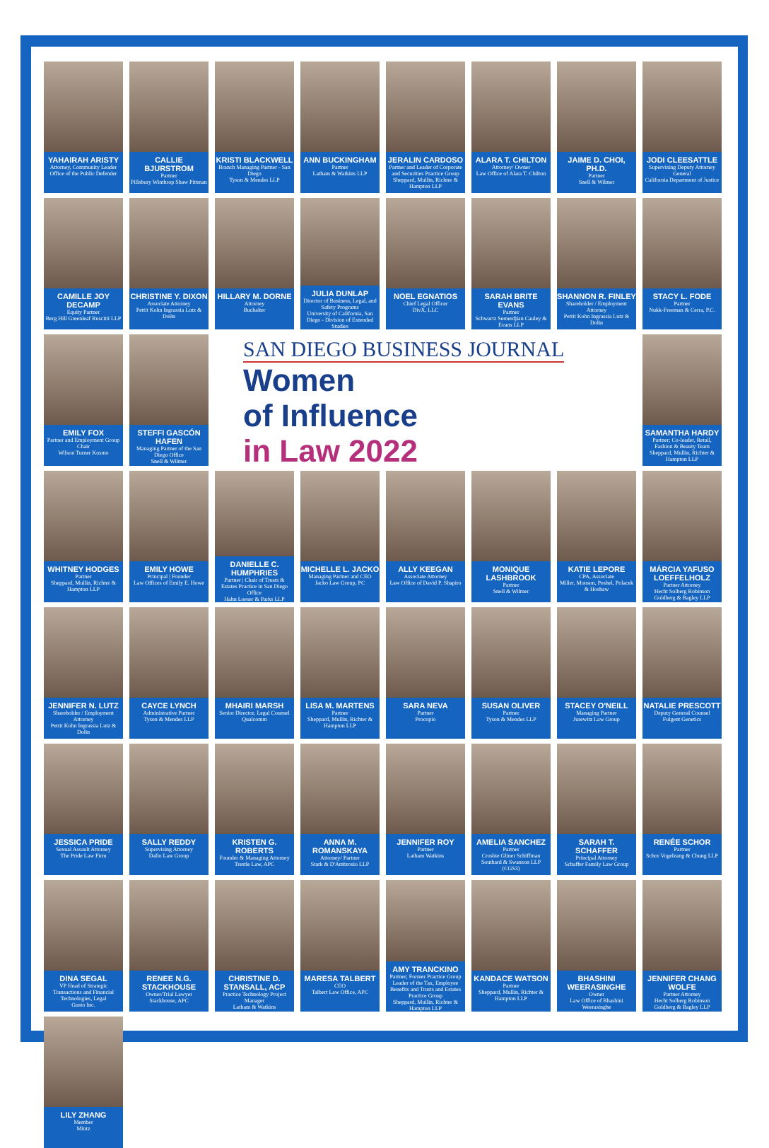YAHAIRAH ARISTY
Attorney, Community Leader
Office of the Public Defender
CALLIE BJURSTROM
Partner
Pillsbury Winthrop Shaw Pittman
KRISTI BLACKWELL
Branch Managing Partner - San Diego
Tyson & Mendes LLP
ANN BUCKINGHAM
Partner
Latham & Watkins LLP
JERALIN CARDOSO
Partner and Leader of Corporate and Securities Practice Group
Sheppard, Mullin, Richter & Hampton LLP
ALARA T. CHILTON
Attorney/ Owner
Law Office of Alara T. Chilton
JAIME D. CHOI, PH.D.
Partner
Snell & Wilmer
JODI CLEESATTLE
Supervising Deputy Attorney General
California Department of Justice
CAMILLE JOY DECAMP
Equity Partner
Berg Hill Greenleaf Ruscitti LLP
CHRISTINE Y. DIXON
Associate Attorney
Pettit Kohn Ingrassia Lutz & Dolin
HILLARY M. DORNE
Attorney
Buchalter
JULIA DUNLAP
Director of Business, Legal, and Safety Programs
University of California, San Diego - Division of Extended Studies
NOEL EGNATIOS
Chief Legal Officer
DivX, LLC
SARAH BRITE EVANS
Partner
Schwartz Semerdjian Cauley & Evans LLP
SHANNON R. FINLEY
Shareholder / Employment Attorney
Pettit Kohn Ingrassia Lutz & Dolin
STACY L. FODE
Partner
Nukk-Freeman & Cerra, P.C.
EMILY FOX
Partner and Employment Group Chair
Wilson Turner Kosmo
STEFFI GASCÓN HAFEN
Managing Partner of the San Diego Office
Snell & Wilmer
SAN DIEGO BUSINESS JOURNAL
Women
of Influence
in Law 2022
SAMANTHA HARDY
Partner; Co-leader, Retail, Fashion & Beauty Team
Sheppard, Mullin, Richter & Hampton LLP
WHITNEY HODGES
Partner
Sheppard, Mullin, Richter & Hampton LLP
EMILY HOWE
Principal | Founder
Law Offices of Emily E. Howe
DANIELLE C. HUMPHRIES
Partner | Chair of Trusts & Estates Practice in San Diego Office
Hahn Loeser & Parks LLP
MICHELLE L. JACKO
Managing Partner and CEO
Jacko Law Group, PC
ALLY KEEGAN
Associate Attorney
Law Office of David P. Shapiro
MONIQUE LASHBROOK
Partner
Snell & Wilmer
KATIE LEPORE
CPA, Associate
Miller, Monson, Peshel, Polacek & Hoshaw
MÁRCIA YAFUSO LOEFFELHOLZ
Partner Attorney
Hecht Solberg Robinson Goldberg & Bagley LLP
JENNIFER N. LUTZ
Shareholder / Employment Attorney
Pettit Kohn Ingrassia Lutz & Dolin
CAYCE LYNCH
Administrative Partner
Tyson & Mendes LLP
MHAIRI MARSH
Senior Director, Legal Counsel
Qualcomm
LISA M. MARTENS
Partner
Sheppard, Mullin, Richter & Hampton LLP
SARA NEVA
Partner
Procopio
SUSAN OLIVER
Partner
Tyson & Mendes LLP
STACEY O'NEILL
Managing Partner
Jurewitz Law Group
NATALIE PRESCOTT
Deputy General Counsel
Fulgent Genetics
JESSICA PRIDE
Sexual Assault Attorney
The Pride Law Firm
SALLY REDDY
Supervising Attorney
Dallo Law Group
KRISTEN G. ROBERTS
Founder & Managing Attorney
Trestle Law, APC
ANNA M. ROMANSKAYA
Attorney/ Partner
Stark & D'Ambrosio LLP
JENNIFER ROY
Partner
Latham Watkins
AMELIA SANCHEZ
Partner
Crosbie Gliner Schiffman Southard & Swanson LLP (CGS3)
SARAH T. SCHAFFER
Principal Attorney
Schaffer Family Law Group
RENÉE SCHOR
Partner
Schor Vogelzang & Chung LLP
DINA SEGAL
VP Head of Strategic Transactions and Financial Technologies, Legal
Gusto Inc.
RENEE N.G. STACKHOUSE
Owner/Trial Lawyer
Stackhouse, APC
CHRISTINE D. STANSALL, ACP
Practice Technology Project Manager
Latham & Watkins
MARESA TALBERT
CEO
Talbert Law Office, APC
AMY TRANCKINO
Partner; Former Practice Group Leader of the Tax, Employee Benefits and Trusts and Estates Practice Group
Sheppard, Mullin, Richter & Hampton LLP
KANDACE WATSON
Partner
Sheppard, Mullin, Richter & Hampton LLP
BHASHINI WEERASINGHE
Owner
Law Office of Bhashini Weerasinghe
JENNIFER CHANG WOLFE
Partner Attorney
Hecht Solberg Robinson Goldberg & Bagley LLP
LILY ZHANG
Member
Mintz